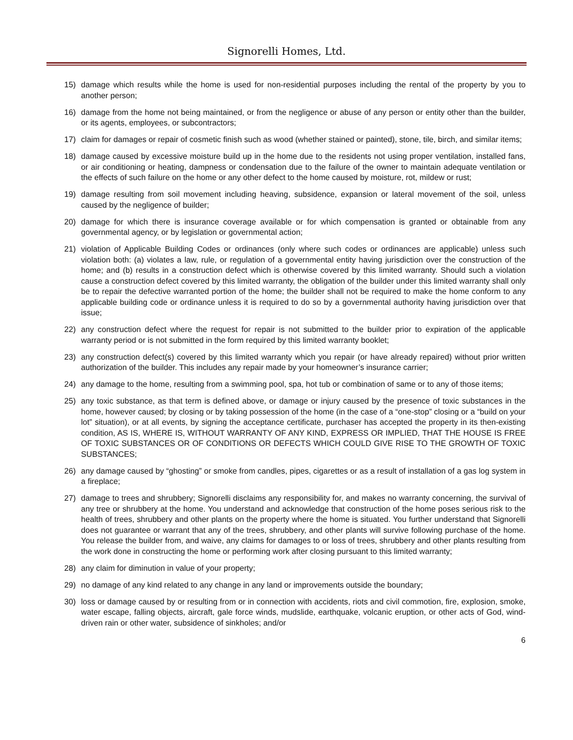Signorelli Homes, Ltd.
15) damage which results while the home is used for non-residential purposes including the rental of the property by you to another person;
16) damage from the home not being maintained, or from the negligence or abuse of any person or entity other than the builder, or its agents, employees, or subcontractors;
17) claim for damages or repair of cosmetic finish such as wood (whether stained or painted), stone, tile, birch, and similar items;
18) damage caused by excessive moisture build up in the home due to the residents not using proper ventilation, installed fans, or air conditioning or heating, dampness or condensation due to the failure of the owner to maintain adequate ventilation or the effects of such failure on the home or any other defect to the home caused by moisture, rot, mildew or rust;
19) damage resulting from soil movement including heaving, subsidence, expansion or lateral movement of the soil, unless caused by the negligence of builder;
20) damage for which there is insurance coverage available or for which compensation is granted or obtainable from any governmental agency, or by legislation or governmental action;
21) violation of Applicable Building Codes or ordinances (only where such codes or ordinances are applicable) unless such violation both: (a) violates a law, rule, or regulation of a governmental entity having jurisdiction over the construction of the home; and (b) results in a construction defect which is otherwise covered by this limited warranty. Should such a violation cause a construction defect covered by this limited warranty, the obligation of the builder under this limited warranty shall only be to repair the defective warranted portion of the home; the builder shall not be required to make the home conform to any applicable building code or ordinance unless it is required to do so by a governmental authority having jurisdiction over that issue;
22) any construction defect where the request for repair is not submitted to the builder prior to expiration of the applicable warranty period or is not submitted in the form required by this limited warranty booklet;
23) any construction defect(s) covered by this limited warranty which you repair (or have already repaired) without prior written authorization of the builder. This includes any repair made by your homeowner’s insurance carrier;
24) any damage to the home, resulting from a swimming pool, spa, hot tub or combination of same or to any of those items;
25) any toxic substance, as that term is defined above, or damage or injury caused by the presence of toxic substances in the home, however caused; by closing or by taking possession of the home (in the case of a “one-stop” closing or a “build on your lot” situation), or at all events, by signing the acceptance certificate, purchaser has accepted the property in its then-existing condition, AS IS, WHERE IS, WITHOUT WARRANTY OF ANY KIND, EXPRESS OR IMPLIED, THAT THE HOUSE IS FREE OF TOXIC SUBSTANCES OR OF CONDITIONS OR DEFECTS WHICH COULD GIVE RISE TO THE GROWTH OF TOXIC SUBSTANCES;
26) any damage caused by “ghosting” or smoke from candles, pipes, cigarettes or as a result of installation of a gas log system in a fireplace;
27) damage to trees and shrubbery; Signorelli disclaims any responsibility for, and makes no warranty concerning, the survival of any tree or shrubbery at the home. You understand and acknowledge that construction of the home poses serious risk to the health of trees, shrubbery and other plants on the property where the home is situated. You further understand that Signorelli does not guarantee or warrant that any of the trees, shrubbery, and other plants will survive following purchase of the home. You release the builder from, and waive, any claims for damages to or loss of trees, shrubbery and other plants resulting from the work done in constructing the home or performing work after closing pursuant to this limited warranty;
28) any claim for diminution in value of your property;
29) no damage of any kind related to any change in any land or improvements outside the boundary;
30) loss or damage caused by or resulting from or in connection with accidents, riots and civil commotion, fire, explosion, smoke, water escape, falling objects, aircraft, gale force winds, mudslide, earthquake, volcanic eruption, or other acts of God, wind-driven rain or other water, subsidence of sinkholes; and/or
6